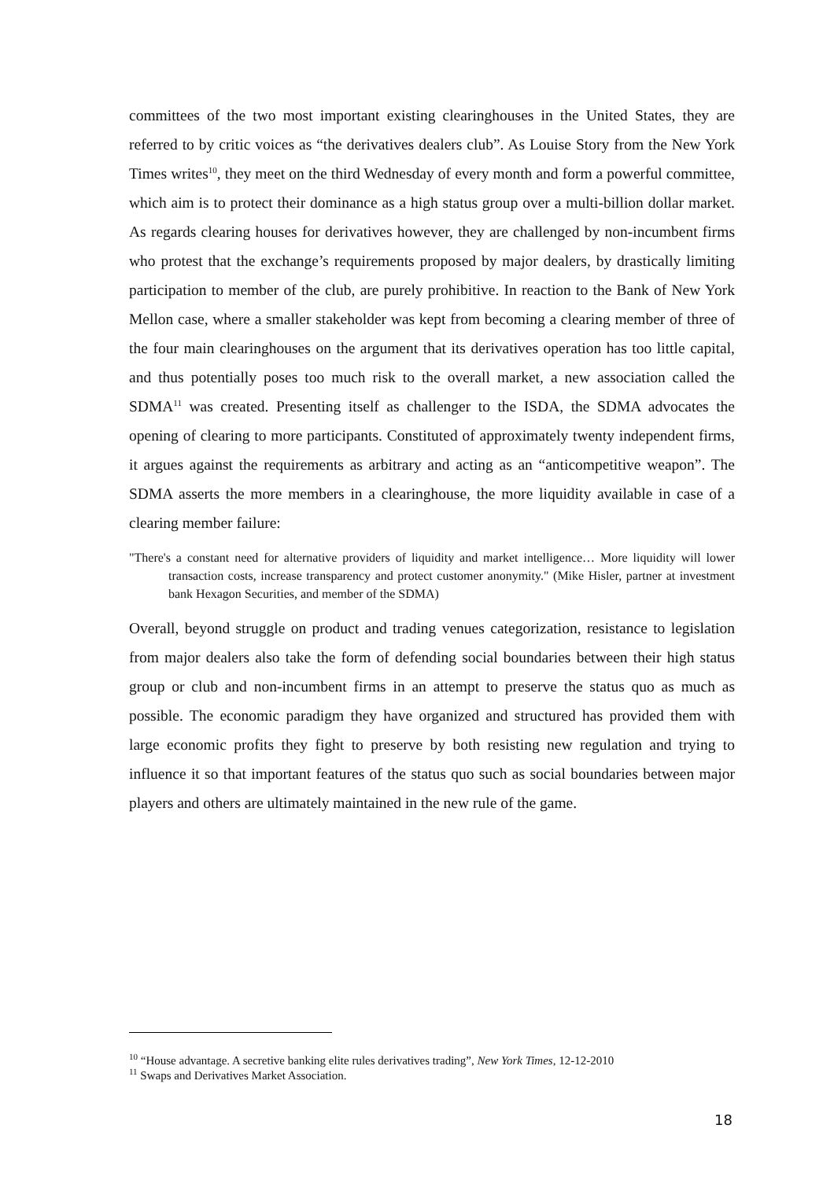committees of the two most important existing clearinghouses in the United States, they are referred to by critic voices as “the derivatives dealers club”. As Louise Story from the New York Times writes<sup>10</sup>, they meet on the third Wednesday of every month and form a powerful committee, which aim is to protect their dominance as a high status group over a multi-billion dollar market. As regards clearing houses for derivatives however, they are challenged by non-incumbent firms who protest that the exchange’s requirements proposed by major dealers, by drastically limiting participation to member of the club, are purely prohibitive. In reaction to the Bank of New York Mellon case, where a smaller stakeholder was kept from becoming a clearing member of three of the four main clearinghouses on the argument that its derivatives operation has too little capital, and thus potentially poses too much risk to the overall market, a new association called the SDMA<sup>11</sup> was created. Presenting itself as challenger to the ISDA, the SDMA advocates the opening of clearing to more participants. Constituted of approximately twenty independent firms, it argues against the requirements as arbitrary and acting as an “anticompetitive weapon”. The SDMA asserts the more members in a clearinghouse, the more liquidity available in case of a clearing member failure:
"There's a constant need for alternative providers of liquidity and market intelligence… More liquidity will lower transaction costs, increase transparency and protect customer anonymity." (Mike Hisler, partner at investment bank Hexagon Securities, and member of the SDMA)
Overall, beyond struggle on product and trading venues categorization, resistance to legislation from major dealers also take the form of defending social boundaries between their high status group or club and non-incumbent firms in an attempt to preserve the status quo as much as possible. The economic paradigm they have organized and structured has provided them with large economic profits they fight to preserve by both resisting new regulation and trying to influence it so that important features of the status quo such as social boundaries between major players and others are ultimately maintained in the new rule of the game.
<sup>10</sup> “House advantage. A secretive banking elite rules derivatives trading”, New York Times, 12-12-2010
<sup>11</sup> Swaps and Derivatives Market Association.
18